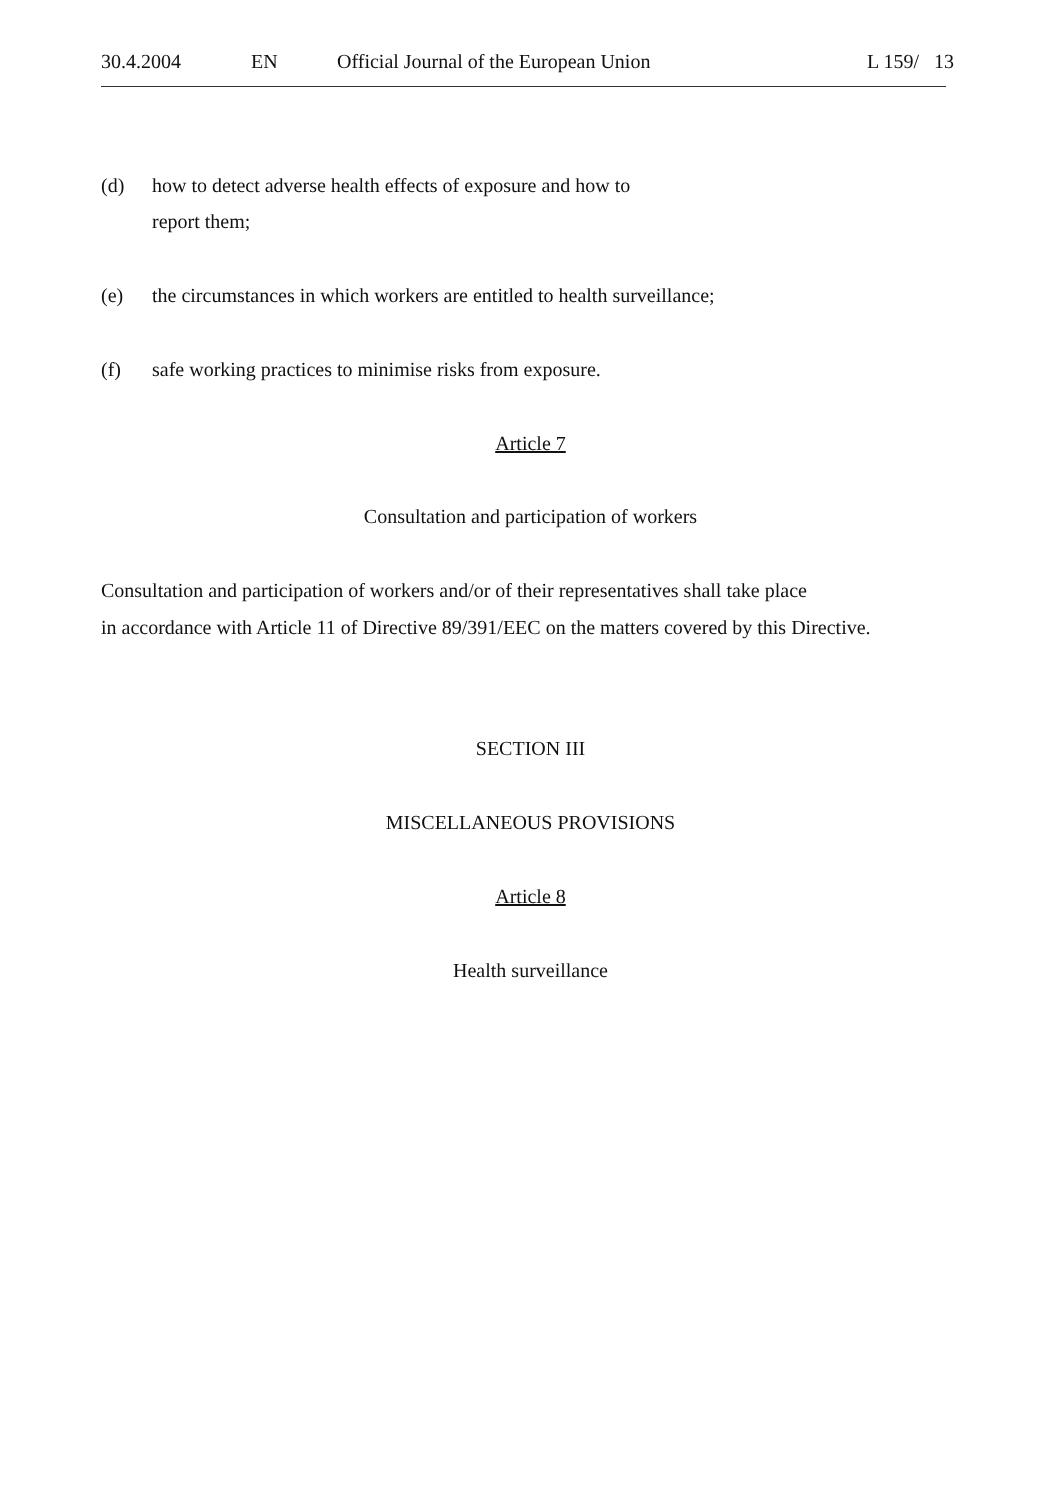30.4.2004 EN Official Journal of the European Union L 159/ 13
(d) how to detect adverse health effects of exposure and how to
report them;
(e) the circumstances in which workers are entitled to health surveillance;
(f) safe working practices to minimise risks from exposure.
Article 7
Consultation and participation of workers
Consultation and participation of workers and/or of their representatives shall take place
in accordance with Article 11 of Directive 89/391/EEC on the matters covered by this Directive.
SECTION III
MISCELLANEOUS PROVISIONS
Article 8
Health surveillance